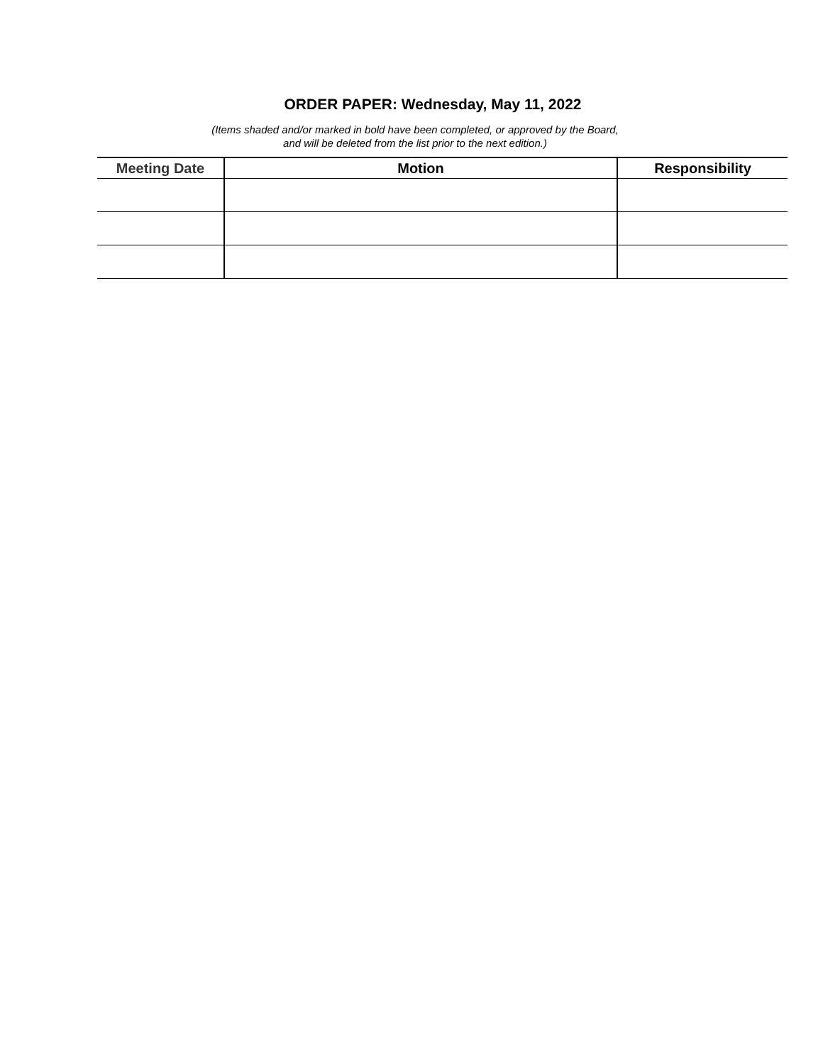ORDER PAPER: Wednesday, May 11, 2022
(Items shaded and/or marked in bold have been completed, or approved by the Board,
and will be deleted from the list prior to the next edition.)
| Meeting Date | Motion | Responsibility |
| --- | --- | --- |